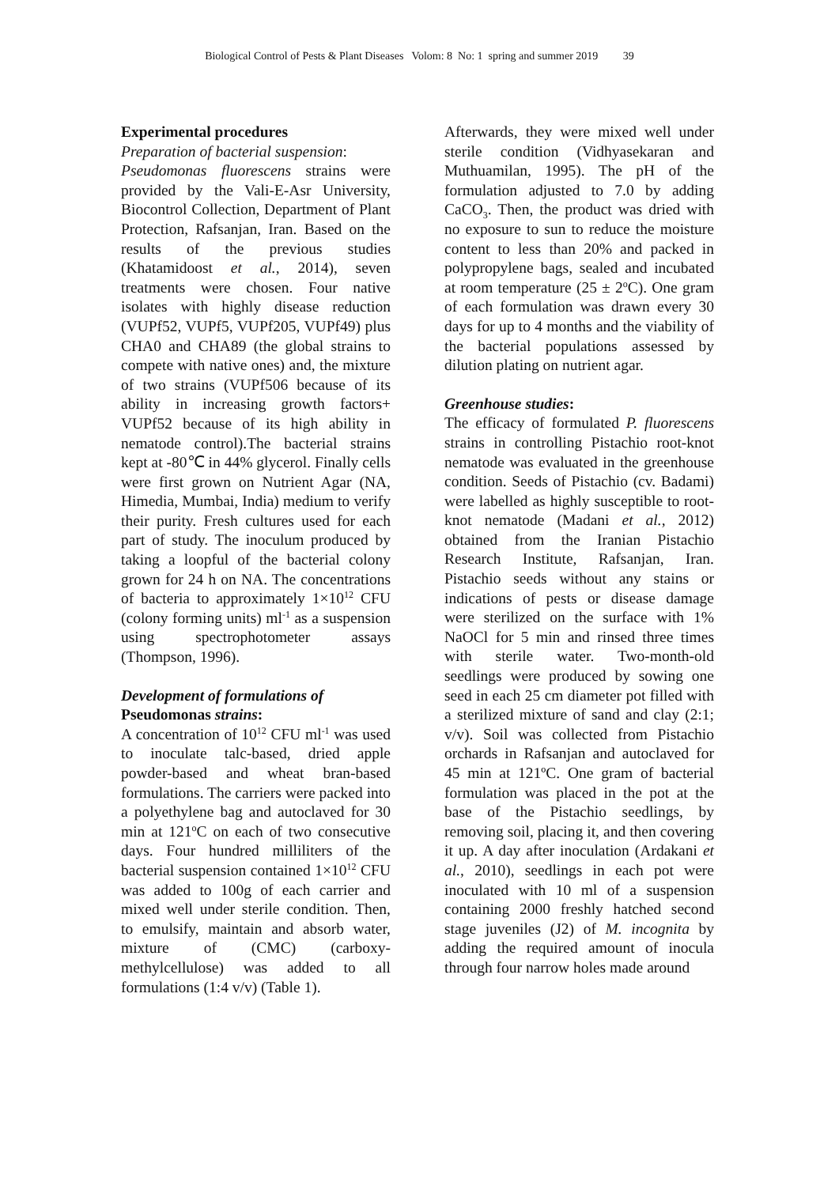Biological Control of Pests & Plant Diseases Volom: 8 No: 1 spring and summer 2019 39
Experimental procedures
Preparation of bacterial suspension:
Pseudomonas fluorescens strains were provided by the Vali-E-Asr University, Biocontrol Collection, Department of Plant Protection, Rafsanjan, Iran. Based on the results of the previous studies (Khatamidoost et al., 2014), seven treatments were chosen. Four native isolates with highly disease reduction (VUPf52, VUPf5, VUPf205, VUPf49) plus CHA0 and CHA89 (the global strains to compete with native ones) and, the mixture of two strains (VUPf506 because of its ability in increasing growth factors+ VUPf52 because of its high ability in nematode control).The bacterial strains kept at -80℃ in 44% glycerol. Finally cells were first grown on Nutrient Agar (NA, Himedia, Mumbai, India) medium to verify their purity. Fresh cultures used for each part of study. The inoculum produced by taking a loopful of the bacterial colony grown for 24 h on NA. The concentrations of bacteria to approximately 1×10<sup>12</sup> CFU (colony forming units) ml<sup>-1</sup> as a suspension using spectrophotometer assays (Thompson, 1996).
Development of formulations of
Pseudomonas strains:
A concentration of 10<sup>12</sup> CFU ml<sup>-1</sup> was used to inoculate talc-based, dried apple powder-based and wheat bran-based formulations. The carriers were packed into a polyethylene bag and autoclaved for 30 min at 121<sup>o</sup>C on each of two consecutive days. Four hundred milliliters of the bacterial suspension contained 1×10<sup>12</sup> CFU was added to 100g of each carrier and mixed well under sterile condition. Then, to emulsify, maintain and absorb water, mixture of (CMC) (carboxy-methylcellulose) was added to all formulations (1:4 v/v) (Table 1).
Afterwards, they were mixed well under sterile condition (Vidhyasekaran and Muthuamilan, 1995). The pH of the formulation adjusted to 7.0 by adding CaCO<sub>3</sub>. Then, the product was dried with no exposure to sun to reduce the moisture content to less than 20% and packed in polypropylene bags, sealed and incubated at room temperature (25 ± 2<sup>o</sup>C). One gram of each formulation was drawn every 30 days for up to 4 months and the viability of the bacterial populations assessed by dilution plating on nutrient agar.
Greenhouse studies:
The efficacy of formulated P. fluorescens strains in controlling Pistachio root-knot nematode was evaluated in the greenhouse condition. Seeds of Pistachio (cv. Badami) were labelled as highly susceptible to root-knot nematode (Madani et al., 2012) obtained from the Iranian Pistachio Research Institute, Rafsanjan, Iran. Pistachio seeds without any stains or indications of pests or disease damage were sterilized on the surface with 1% NaOCl for 5 min and rinsed three times with sterile water. Two-month-old seedlings were produced by sowing one seed in each 25 cm diameter pot filled with a sterilized mixture of sand and clay (2:1; v/v). Soil was collected from Pistachio orchards in Rafsanjan and autoclaved for 45 min at 121ºC. One gram of bacterial formulation was placed in the pot at the base of the Pistachio seedlings, by removing soil, placing it, and then covering it up. A day after inoculation (Ardakani et al., 2010), seedlings in each pot were inoculated with 10 ml of a suspension containing 2000 freshly hatched second stage juveniles (J2) of M. incognita by adding the required amount of inocula through four narrow holes made around